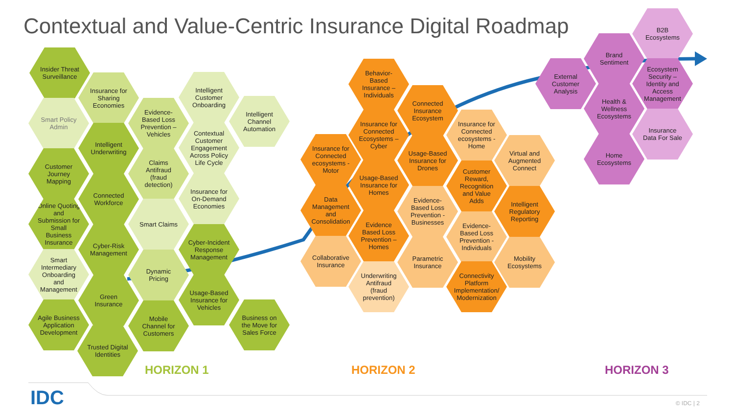Contextual and Value-Centric Insurance Digital Roadmap
Insider Threat Surveillance
Smart Policy Admin
Customer Journey Mapping
Online Quoting and Submission for Small Business Insurance
Smart Intermediary Onboarding and Management
Agile Business Application Development
Insurance for Sharing Economies
Intelligent Underwriting
Connected Workforce
Cyber-Risk Management
Green Insurance
Trusted Digital Identities
Evidence-Based Loss Prevention – Vehicles
Claims Antifraud (fraud detection)
Smart Claims
Dynamic Pricing
Mobile Channel for Customers
Intelligent Customer Onboarding
Contextual Customer Engagement Across Policy Life Cycle
Insurance for On-Demand Economies
Cyber-Incident Response Management
Usage-Based Insurance for Vehicles
Intelligent Channel Automation
Business on the Move for Sales Force
Behavior-Based Insurance – Individuals
Insurance for Connected ecosystems - Motor
Insurance for Connected Ecosystems – Cyber
Data Management and Consolidation
Usage-Based Insurance for Homes
Collaborative Insurance
Evidence Based Loss Prevention – Homes
Underwriting Antifraud (fraud prevention)
Connected Insurance Ecosystem
Usage-Based Insurance for Drones
Evidence-Based Loss Prevention - Businesses
Parametric Insurance
Insurance for Connected ecosystems - Home
Customer Reward, Recognition and Value Adds
Evidence-Based Loss Prevention - Individuals
Connectivity Platform Implementation/ Modernization
Virtual and Augmented Connect
Intelligent Regulatory Reporting
Mobility Ecosystems
External Customer Analysis
Brand Sentiment
Health & Wellness Ecosystems
Home Ecosystems
B2B Ecosystems
Ecosystem Security – Identity and Access Management
Insurance Data For Sale
HORIZON 1 HORIZON 2 HORIZON 3
IDC © IDC | 2